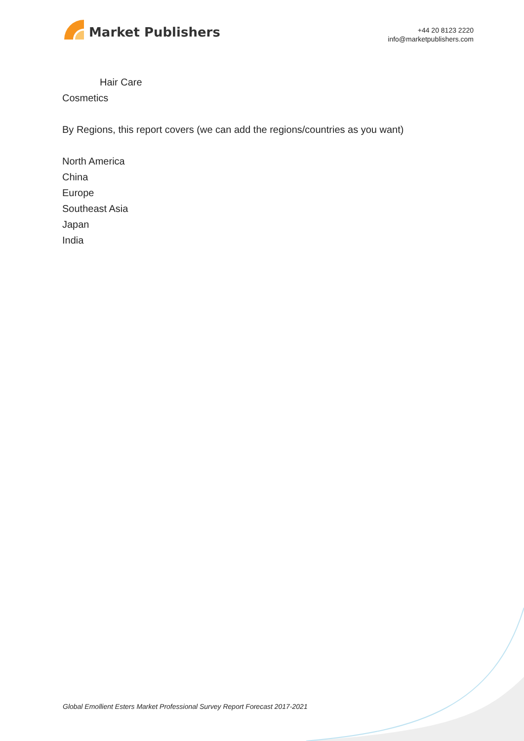Market Publishers
+44 20 8123 2220
info@marketpublishers.com
Hair Care
Cosmetics
By Regions, this report covers (we can add the regions/countries as you want)
North America
China
Europe
Southeast Asia
Japan
India
Global Emollient Esters Market Professional Survey Report Forecast 2017-2021